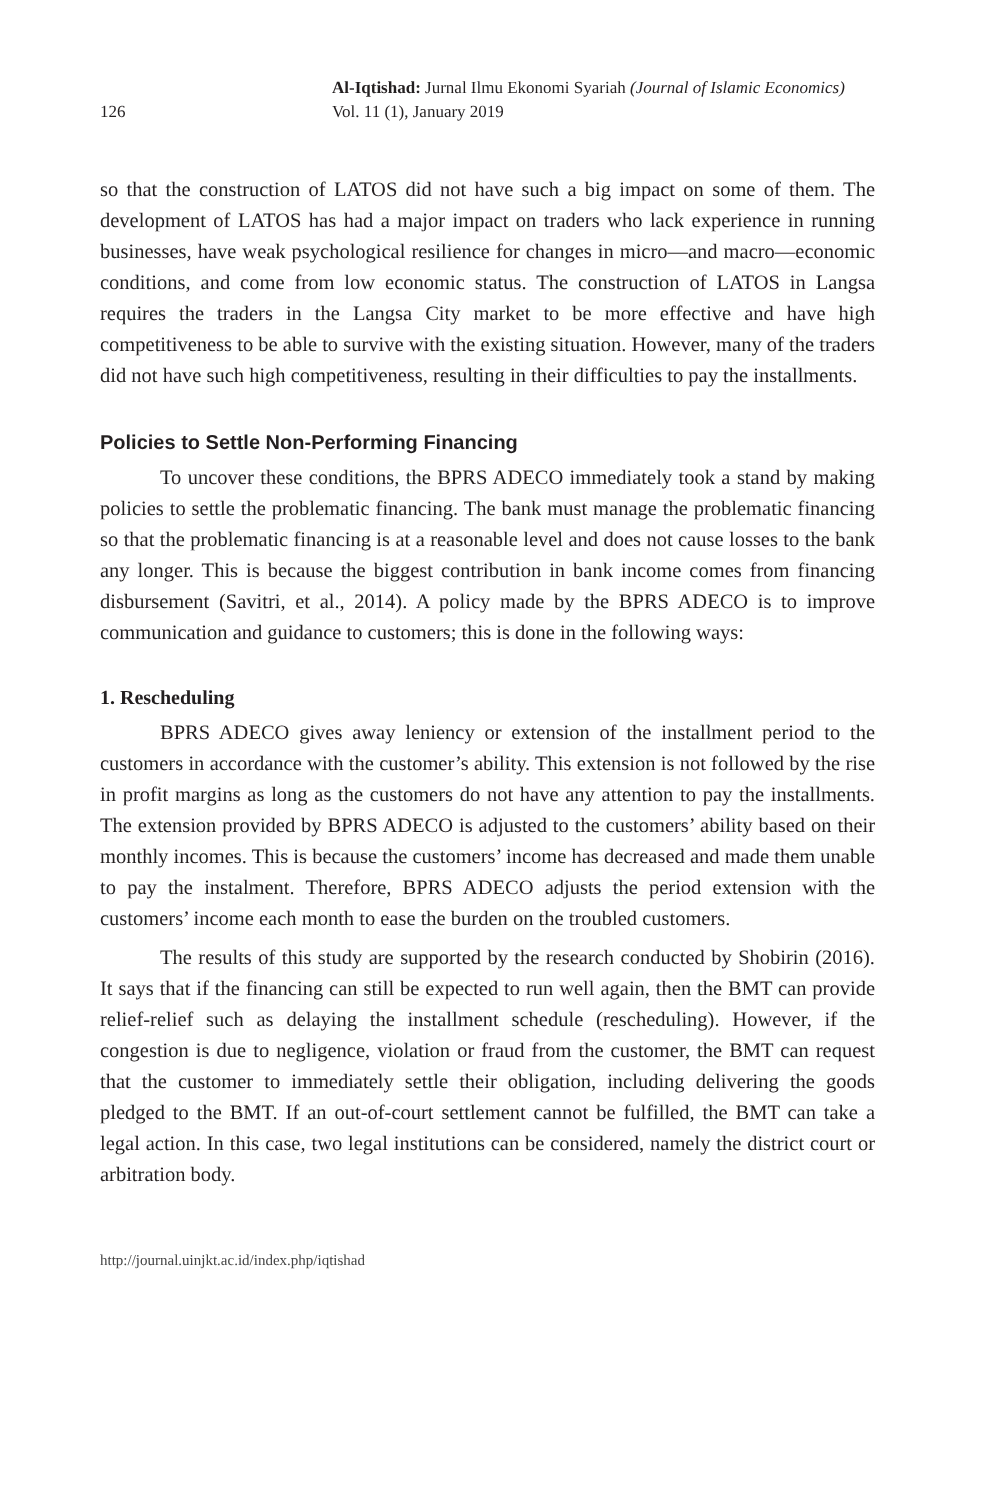126
Al-Iqtishad: Jurnal Ilmu Ekonomi Syariah (Journal of Islamic Economics)
Vol. 11 (1), January 2019
so that the construction of LATOS did not have such a big impact on some of them. The development of LATOS has had a major impact on traders who lack experience in running businesses, have weak psychological resilience for changes in micro—and macro—economic conditions, and come from low economic status. The construction of LATOS in Langsa requires the traders in the Langsa City market to be more effective and have high competitiveness to be able to survive with the existing situation. However, many of the traders did not have such high competitiveness, resulting in their difficulties to pay the installments.
Policies to Settle Non-Performing Financing
To uncover these conditions, the BPRS ADECO immediately took a stand by making policies to settle the problematic financing. The bank must manage the problematic financing so that the problematic financing is at a reasonable level and does not cause losses to the bank any longer. This is because the biggest contribution in bank income comes from financing disbursement (Savitri, et al., 2014). A policy made by the BPRS ADECO is to improve communication and guidance to customers; this is done in the following ways:
1. Rescheduling
BPRS ADECO gives away leniency or extension of the installment period to the customers in accordance with the customer’s ability. This extension is not followed by the rise in profit margins as long as the customers do not have any attention to pay the installments. The extension provided by BPRS ADECO is adjusted to the customers’ ability based on their monthly incomes. This is because the customers’ income has decreased and made them unable to pay the instalment. Therefore, BPRS ADECO adjusts the period extension with the customers’ income each month to ease the burden on the troubled customers.
The results of this study are supported by the research conducted by Shobirin (2016). It says that if the financing can still be expected to run well again, then the BMT can provide relief-relief such as delaying the installment schedule (rescheduling). However, if the congestion is due to negligence, violation or fraud from the customer, the BMT can request that the customer to immediately settle their obligation, including delivering the goods pledged to the BMT. If an out-of-court settlement cannot be fulfilled, the BMT can take a legal action. In this case, two legal institutions can be considered, namely the district court or arbitration body.
http://journal.uinjkt.ac.id/index.php/iqtishad